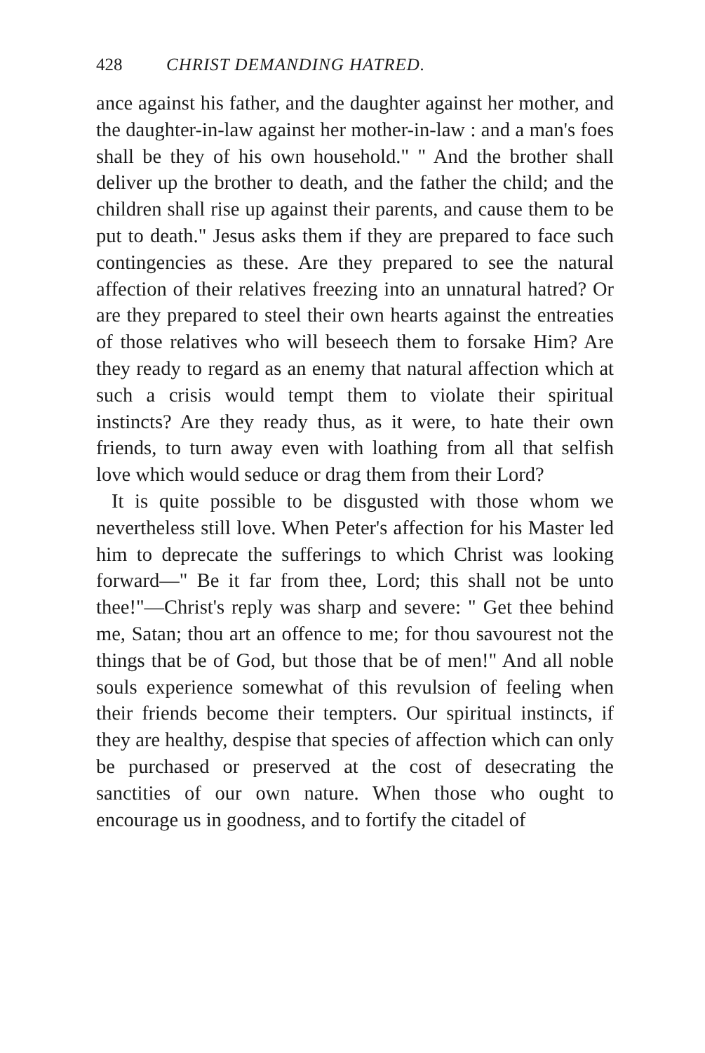428 CHRIST DEMANDING HATRED.
ance against his father, and the daughter against her mother, and the daughter-in-law against her mother-in-law : and a man's foes shall be they of his own household." " And the brother shall deliver up the brother to death, and the father the child; and the children shall rise up against their parents, and cause them to be put to death." Jesus asks them if they are prepared to face such contingencies as these. Are they prepared to see the natural affection of their relatives freezing into an unnatural hatred? Or are they prepared to steel their own hearts against the entreaties of those relatives who will beseech them to forsake Him? Are they ready to regard as an enemy that natural affection which at such a crisis would tempt them to violate their spiritual instincts? Are they ready thus, as it were, to hate their own friends, to turn away even with loathing from all that selfish love which would seduce or drag them from their Lord?
It is quite possible to be disgusted with those whom we nevertheless still love. When Peter's affection for his Master led him to deprecate the sufferings to which Christ was looking forward—" Be it far from thee, Lord; this shall not be unto thee!"—Christ's reply was sharp and severe: " Get thee behind me, Satan; thou art an offence to me; for thou savourest not the things that be of God, but those that be of men!" And all noble souls experience somewhat of this revulsion of feeling when their friends become their tempters. Our spiritual instincts, if they are healthy, despise that species of affection which can only be purchased or preserved at the cost of desecrating the sanctities of our own nature. When those who ought to encourage us in goodness, and to fortify the citadel of